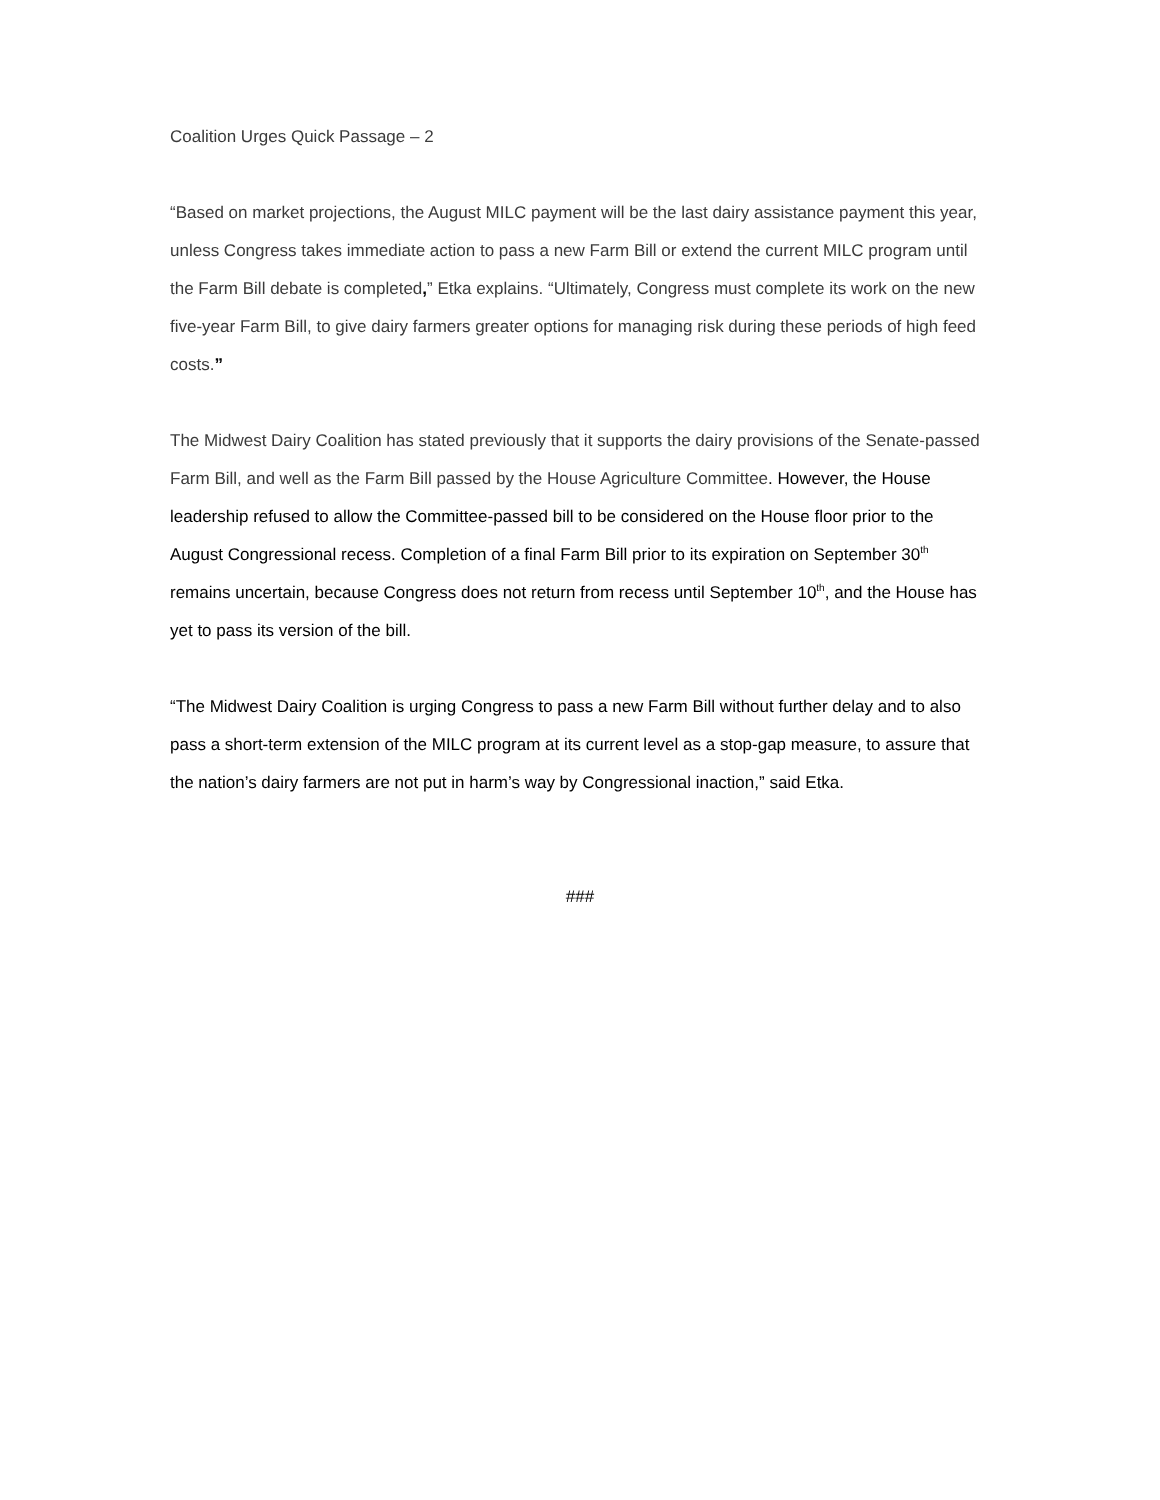Coalition Urges Quick Passage – 2
“Based on market projections, the August MILC payment will be the last dairy assistance payment this year, unless Congress takes immediate action to pass a new Farm Bill or extend the current MILC program until the Farm Bill debate is completed,” Etka explains. “Ultimately, Congress must complete its work on the new five-year Farm Bill, to give dairy farmers greater options for managing risk during these periods of high feed costs.”
The Midwest Dairy Coalition has stated previously that it supports the dairy provisions of the Senate-passed Farm Bill, and well as the Farm Bill passed by the House Agriculture Committee. However, the House leadership refused to allow the Committee-passed bill to be considered on the House floor prior to the August Congressional recess. Completion of a final Farm Bill prior to its expiration on September 30<sup>th</sup> remains uncertain, because Congress does not return from recess until September 10<sup>th</sup>, and the House has yet to pass its version of the bill.
“The Midwest Dairy Coalition is urging Congress to pass a new Farm Bill without further delay and to also pass a short-term extension of the MILC program at its current level as a stop-gap measure, to assure that the nation’s dairy farmers are not put in harm’s way by Congressional inaction,” said Etka.
###